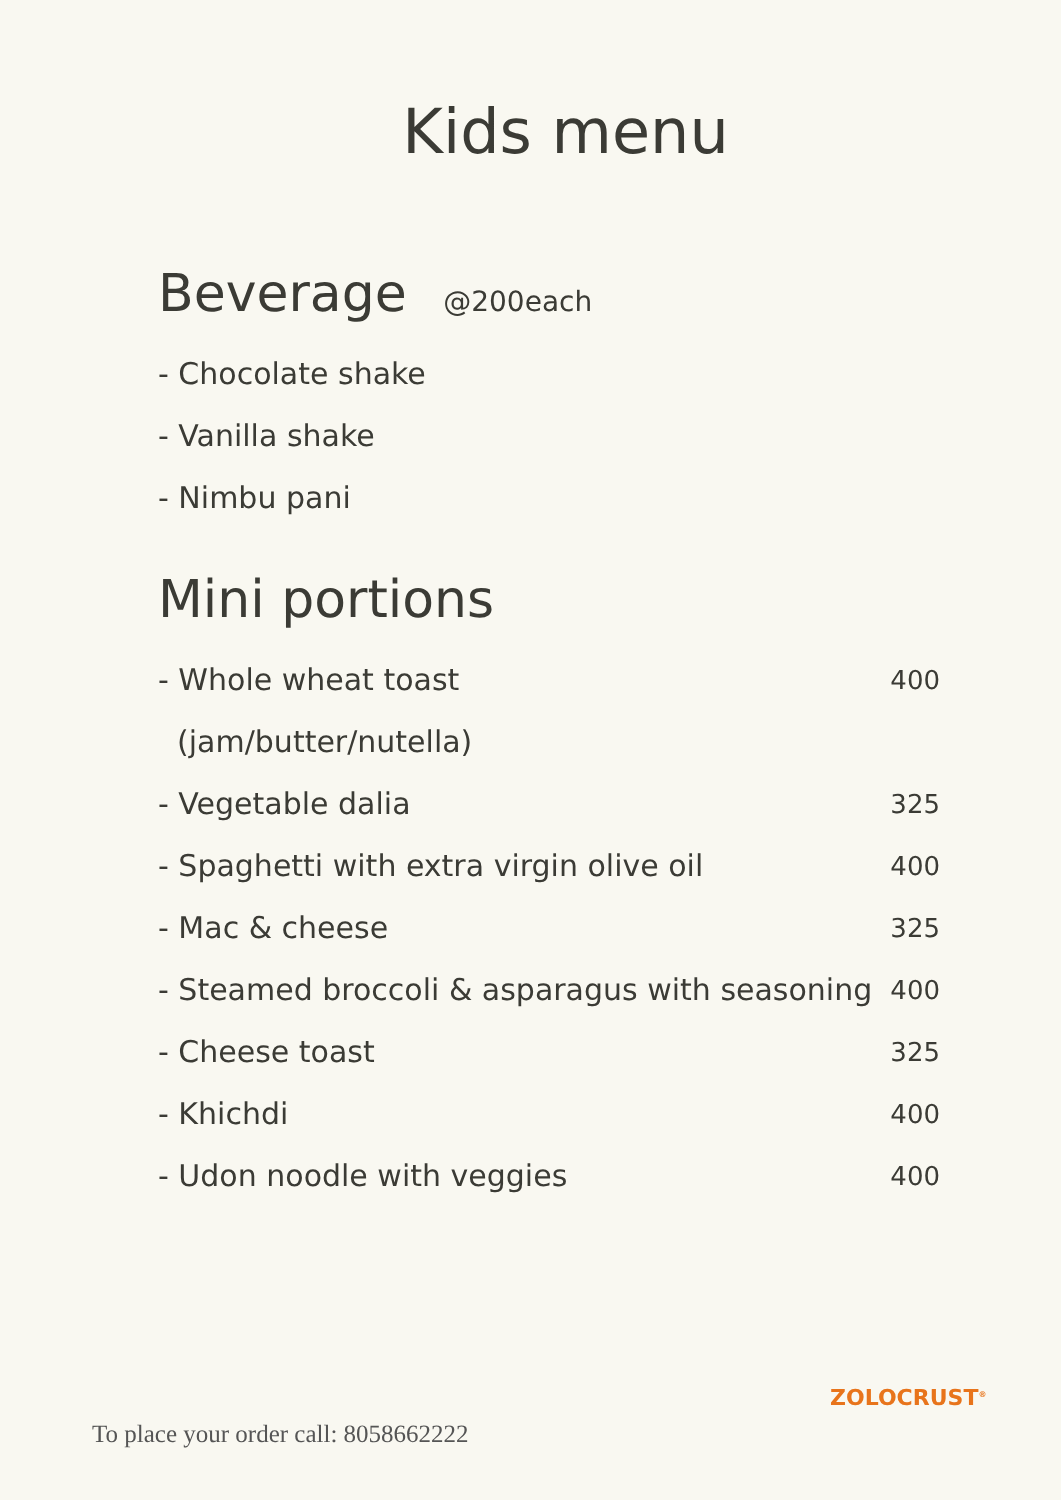Kids menu
Beverage @200each
- Chocolate shake
- Vanilla shake
- Nimbu pani
Mini portions
- Whole wheat toast
(jam/butter/nutella) 400
- Vegetable dalia 325
- Spaghetti with extra virgin olive oil 400
- Mac & cheese 325
- Steamed broccoli & asparagus with seasoning 400
- Cheese toast 325
- Khichdi 400
- Udon noodle with veggies 400
ZOLOCRUST<sup>®</sup>
To place your order call: 8058662222